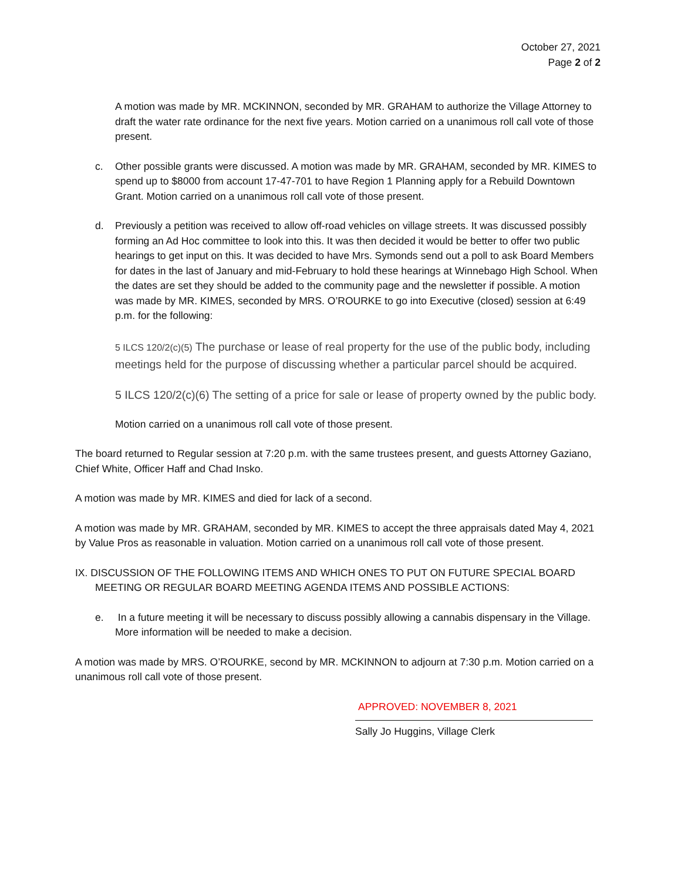October 27, 2021
Page 2 of 2
A motion was made by MR. MCKINNON, seconded by MR. GRAHAM to authorize the Village Attorney to draft the water rate ordinance for the next five years. Motion carried on a unanimous roll call vote of those present.
c. Other possible grants were discussed. A motion was made by MR. GRAHAM, seconded by MR. KIMES to spend up to $8000 from account 17-47-701 to have Region 1 Planning apply for a Rebuild Downtown Grant. Motion carried on a unanimous roll call vote of those present.
d. Previously a petition was received to allow off-road vehicles on village streets. It was discussed possibly forming an Ad Hoc committee to look into this. It was then decided it would be better to offer two public hearings to get input on this. It was decided to have Mrs. Symonds send out a poll to ask Board Members for dates in the last of January and mid-February to hold these hearings at Winnebago High School. When the dates are set they should be added to the community page and the newsletter if possible. A motion was made by MR. KIMES, seconded by MRS. O’ROURKE to go into Executive (closed) session at 6:49 p.m. for the following:
5 ILCS 120/2(c)(5) The purchase or lease of real property for the use of the public body, including meetings held for the purpose of discussing whether a particular parcel should be acquired.
5 ILCS 120/2(c)(6) The setting of a price for sale or lease of property owned by the public body.
Motion carried on a unanimous roll call vote of those present.
The board returned to Regular session at 7:20 p.m. with the same trustees present, and guests Attorney Gaziano, Chief White, Officer Haff and Chad Insko.
A motion was made by MR. KIMES and died for lack of a second.
A motion was made by MR. GRAHAM, seconded by MR. KIMES to accept the three appraisals dated May 4, 2021 by Value Pros as reasonable in valuation. Motion carried on a unanimous roll call vote of those present.
IX. DISCUSSION OF THE FOLLOWING ITEMS AND WHICH ONES TO PUT ON FUTURE SPECIAL BOARD
MEETING OR REGULAR BOARD MEETING AGENDA ITEMS AND POSSIBLE ACTIONS:
e. In a future meeting it will be necessary to discuss possibly allowing a cannabis dispensary in the Village. More information will be needed to make a decision.
A motion was made by MRS. O’ROURKE, second by MR. MCKINNON to adjourn at 7:30 p.m. Motion carried on a unanimous roll call vote of those present.
APPROVED: NOVEMBER 8, 2021
Sally Jo Huggins, Village Clerk